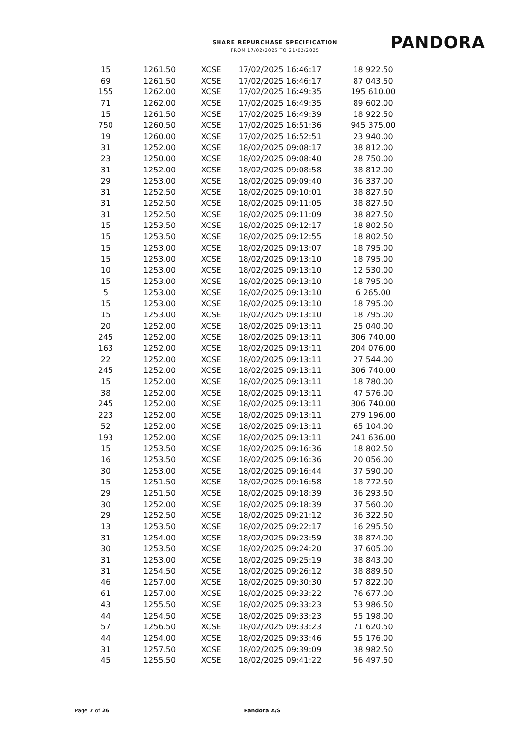SHARE REPURCHASE SPECIFICATION
FROM 17/02/2025 TO 21/02/2025
PANDORA
| 15 | 1261.50 | XCSE | 17/02/2025 16:46:17 | 18 922.50 |
| 69 | 1261.50 | XCSE | 17/02/2025 16:46:17 | 87 043.50 |
| 155 | 1262.00 | XCSE | 17/02/2025 16:49:35 | 195 610.00 |
| 71 | 1262.00 | XCSE | 17/02/2025 16:49:35 | 89 602.00 |
| 15 | 1261.50 | XCSE | 17/02/2025 16:49:39 | 18 922.50 |
| 750 | 1260.50 | XCSE | 17/02/2025 16:51:36 | 945 375.00 |
| 19 | 1260.00 | XCSE | 17/02/2025 16:52:51 | 23 940.00 |
| 31 | 1252.00 | XCSE | 18/02/2025 09:08:17 | 38 812.00 |
| 23 | 1250.00 | XCSE | 18/02/2025 09:08:40 | 28 750.00 |
| 31 | 1252.00 | XCSE | 18/02/2025 09:08:58 | 38 812.00 |
| 29 | 1253.00 | XCSE | 18/02/2025 09:09:40 | 36 337.00 |
| 31 | 1252.50 | XCSE | 18/02/2025 09:10:01 | 38 827.50 |
| 31 | 1252.50 | XCSE | 18/02/2025 09:11:05 | 38 827.50 |
| 31 | 1252.50 | XCSE | 18/02/2025 09:11:09 | 38 827.50 |
| 15 | 1253.50 | XCSE | 18/02/2025 09:12:17 | 18 802.50 |
| 15 | 1253.50 | XCSE | 18/02/2025 09:12:55 | 18 802.50 |
| 15 | 1253.00 | XCSE | 18/02/2025 09:13:07 | 18 795.00 |
| 15 | 1253.00 | XCSE | 18/02/2025 09:13:10 | 18 795.00 |
| 10 | 1253.00 | XCSE | 18/02/2025 09:13:10 | 12 530.00 |
| 15 | 1253.00 | XCSE | 18/02/2025 09:13:10 | 18 795.00 |
| 5 | 1253.00 | XCSE | 18/02/2025 09:13:10 | 6 265.00 |
| 15 | 1253.00 | XCSE | 18/02/2025 09:13:10 | 18 795.00 |
| 15 | 1253.00 | XCSE | 18/02/2025 09:13:10 | 18 795.00 |
| 20 | 1252.00 | XCSE | 18/02/2025 09:13:11 | 25 040.00 |
| 245 | 1252.00 | XCSE | 18/02/2025 09:13:11 | 306 740.00 |
| 163 | 1252.00 | XCSE | 18/02/2025 09:13:11 | 204 076.00 |
| 22 | 1252.00 | XCSE | 18/02/2025 09:13:11 | 27 544.00 |
| 245 | 1252.00 | XCSE | 18/02/2025 09:13:11 | 306 740.00 |
| 15 | 1252.00 | XCSE | 18/02/2025 09:13:11 | 18 780.00 |
| 38 | 1252.00 | XCSE | 18/02/2025 09:13:11 | 47 576.00 |
| 245 | 1252.00 | XCSE | 18/02/2025 09:13:11 | 306 740.00 |
| 223 | 1252.00 | XCSE | 18/02/2025 09:13:11 | 279 196.00 |
| 52 | 1252.00 | XCSE | 18/02/2025 09:13:11 | 65 104.00 |
| 193 | 1252.00 | XCSE | 18/02/2025 09:13:11 | 241 636.00 |
| 15 | 1253.50 | XCSE | 18/02/2025 09:16:36 | 18 802.50 |
| 16 | 1253.50 | XCSE | 18/02/2025 09:16:36 | 20 056.00 |
| 30 | 1253.00 | XCSE | 18/02/2025 09:16:44 | 37 590.00 |
| 15 | 1251.50 | XCSE | 18/02/2025 09:16:58 | 18 772.50 |
| 29 | 1251.50 | XCSE | 18/02/2025 09:18:39 | 36 293.50 |
| 30 | 1252.00 | XCSE | 18/02/2025 09:18:39 | 37 560.00 |
| 29 | 1252.50 | XCSE | 18/02/2025 09:21:12 | 36 322.50 |
| 13 | 1253.50 | XCSE | 18/02/2025 09:22:17 | 16 295.50 |
| 31 | 1254.00 | XCSE | 18/02/2025 09:23:59 | 38 874.00 |
| 30 | 1253.50 | XCSE | 18/02/2025 09:24:20 | 37 605.00 |
| 31 | 1253.00 | XCSE | 18/02/2025 09:25:19 | 38 843.00 |
| 31 | 1254.50 | XCSE | 18/02/2025 09:26:12 | 38 889.50 |
| 46 | 1257.00 | XCSE | 18/02/2025 09:30:30 | 57 822.00 |
| 61 | 1257.00 | XCSE | 18/02/2025 09:33:22 | 76 677.00 |
| 43 | 1255.50 | XCSE | 18/02/2025 09:33:23 | 53 986.50 |
| 44 | 1254.50 | XCSE | 18/02/2025 09:33:23 | 55 198.00 |
| 57 | 1256.50 | XCSE | 18/02/2025 09:33:23 | 71 620.50 |
| 44 | 1254.00 | XCSE | 18/02/2025 09:33:46 | 55 176.00 |
| 31 | 1257.50 | XCSE | 18/02/2025 09:39:09 | 38 982.50 |
| 45 | 1255.50 | XCSE | 18/02/2025 09:41:22 | 56 497.50 |
Page 7 of 26 Pandora A/S